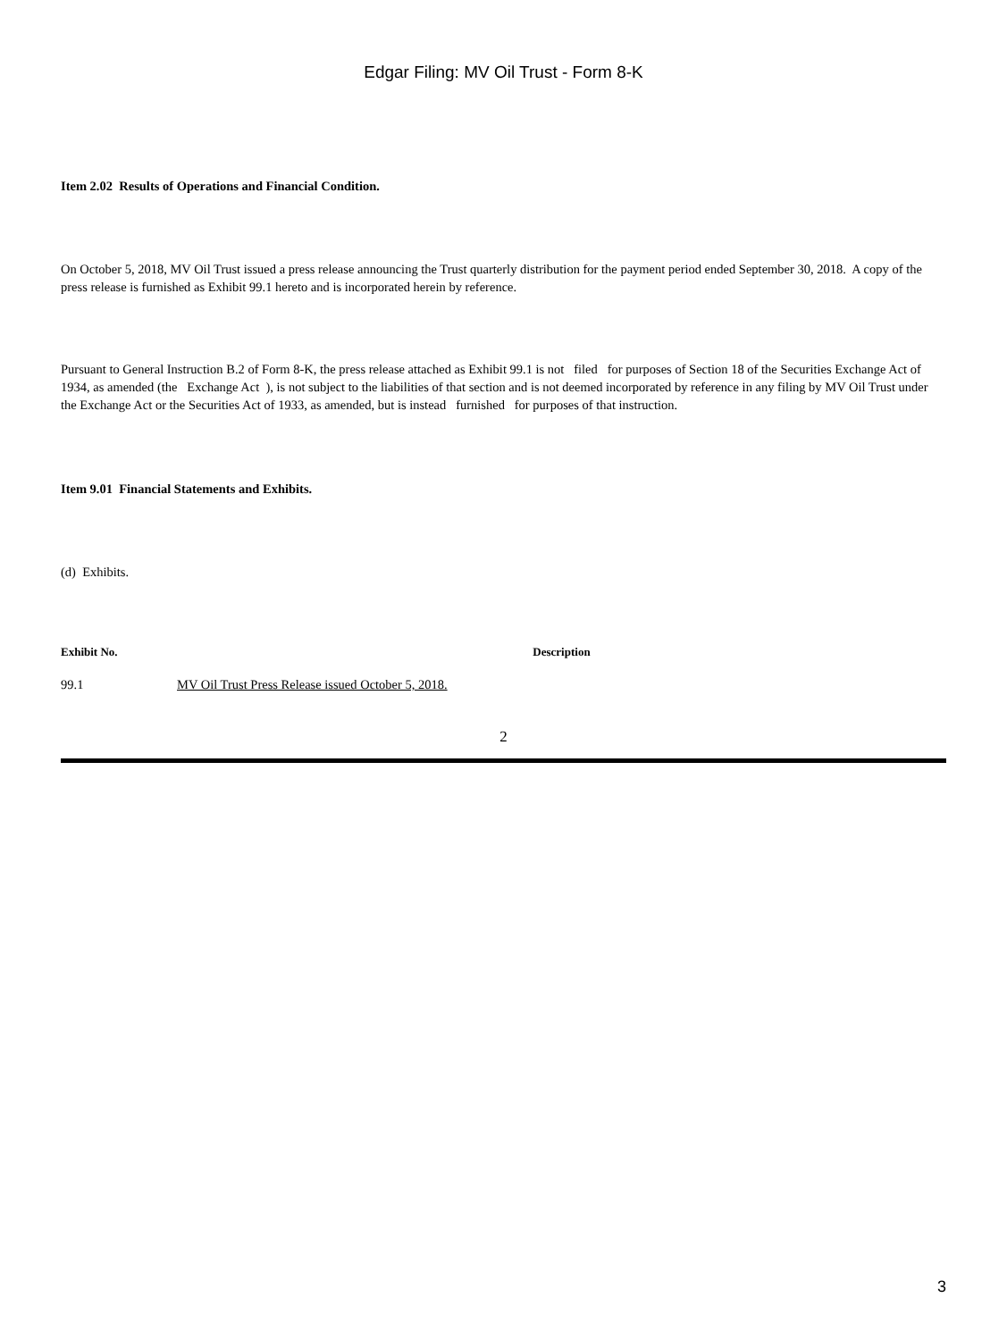Edgar Filing: MV Oil Trust - Form 8-K
Item 2.02 Results of Operations and Financial Condition.
On October 5, 2018, MV Oil Trust issued a press release announcing the Trust quarterly distribution for the payment period ended September 30, 2018. A copy of the press release is furnished as Exhibit 99.1 hereto and is incorporated herein by reference.
Pursuant to General Instruction B.2 of Form 8-K, the press release attached as Exhibit 99.1 is not filed for purposes of Section 18 of the Securities Exchange Act of 1934, as amended (the Exchange Act ), is not subject to the liabilities of that section and is not deemed incorporated by reference in any filing by MV Oil Trust under the Exchange Act or the Securities Act of 1933, as amended, but is instead furnished for purposes of that instruction.
Item 9.01 Financial Statements and Exhibits.
(d) Exhibits.
| Exhibit No. | Description |
| --- | --- |
| 99.1 | MV Oil Trust Press Release issued October 5, 2018. |
2
3